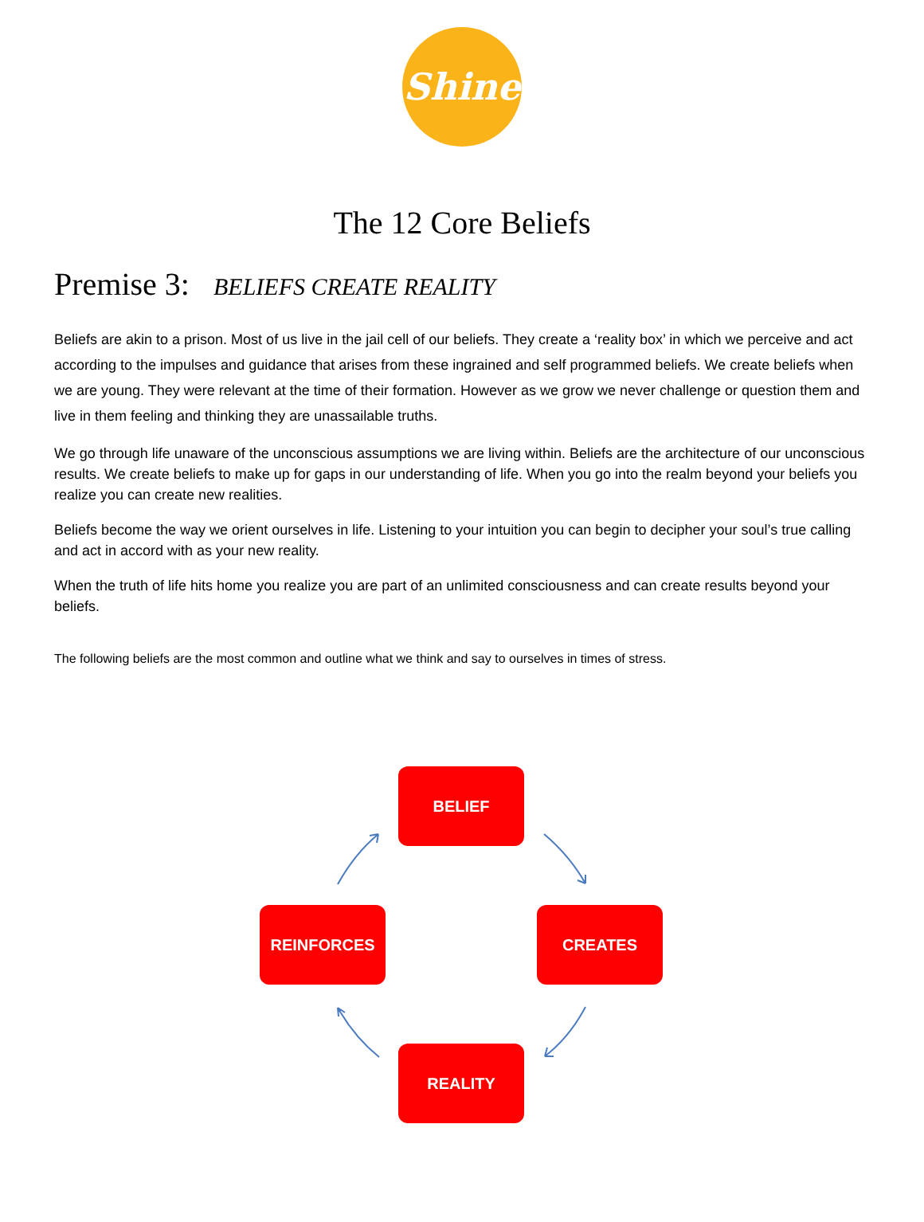Shine
The 12 Core Beliefs
Premise 3: BELIEFS CREATE REALITY
Beliefs are akin to a prison. Most of us live in the jail cell of our beliefs. They create a ‘reality box’ in which we perceive and act according to the impulses and guidance that arises from these ingrained and self programmed beliefs. We create beliefs when we are young. They were relevant at the time of their formation. However as we grow we never challenge or question them and live in them feeling and thinking they are unassailable truths.
We go through life unaware of the unconscious assumptions we are living within. Beliefs are the architecture of our unconscious results. We create beliefs to make up for gaps in our understanding of life. When you go into the realm beyond your beliefs you realize you can create new realities.
Beliefs become the way we orient ourselves in life. Listening to your intuition you can begin to decipher your soul’s true calling and act in accord with as your new reality.
When the truth of life hits home you realize you are part of an unlimited consciousness and can create results beyond your beliefs.
The following beliefs are the most common and outline what we think and say to ourselves in times of stress.
BELIEF
CREATES
REINFORCES
REALITY